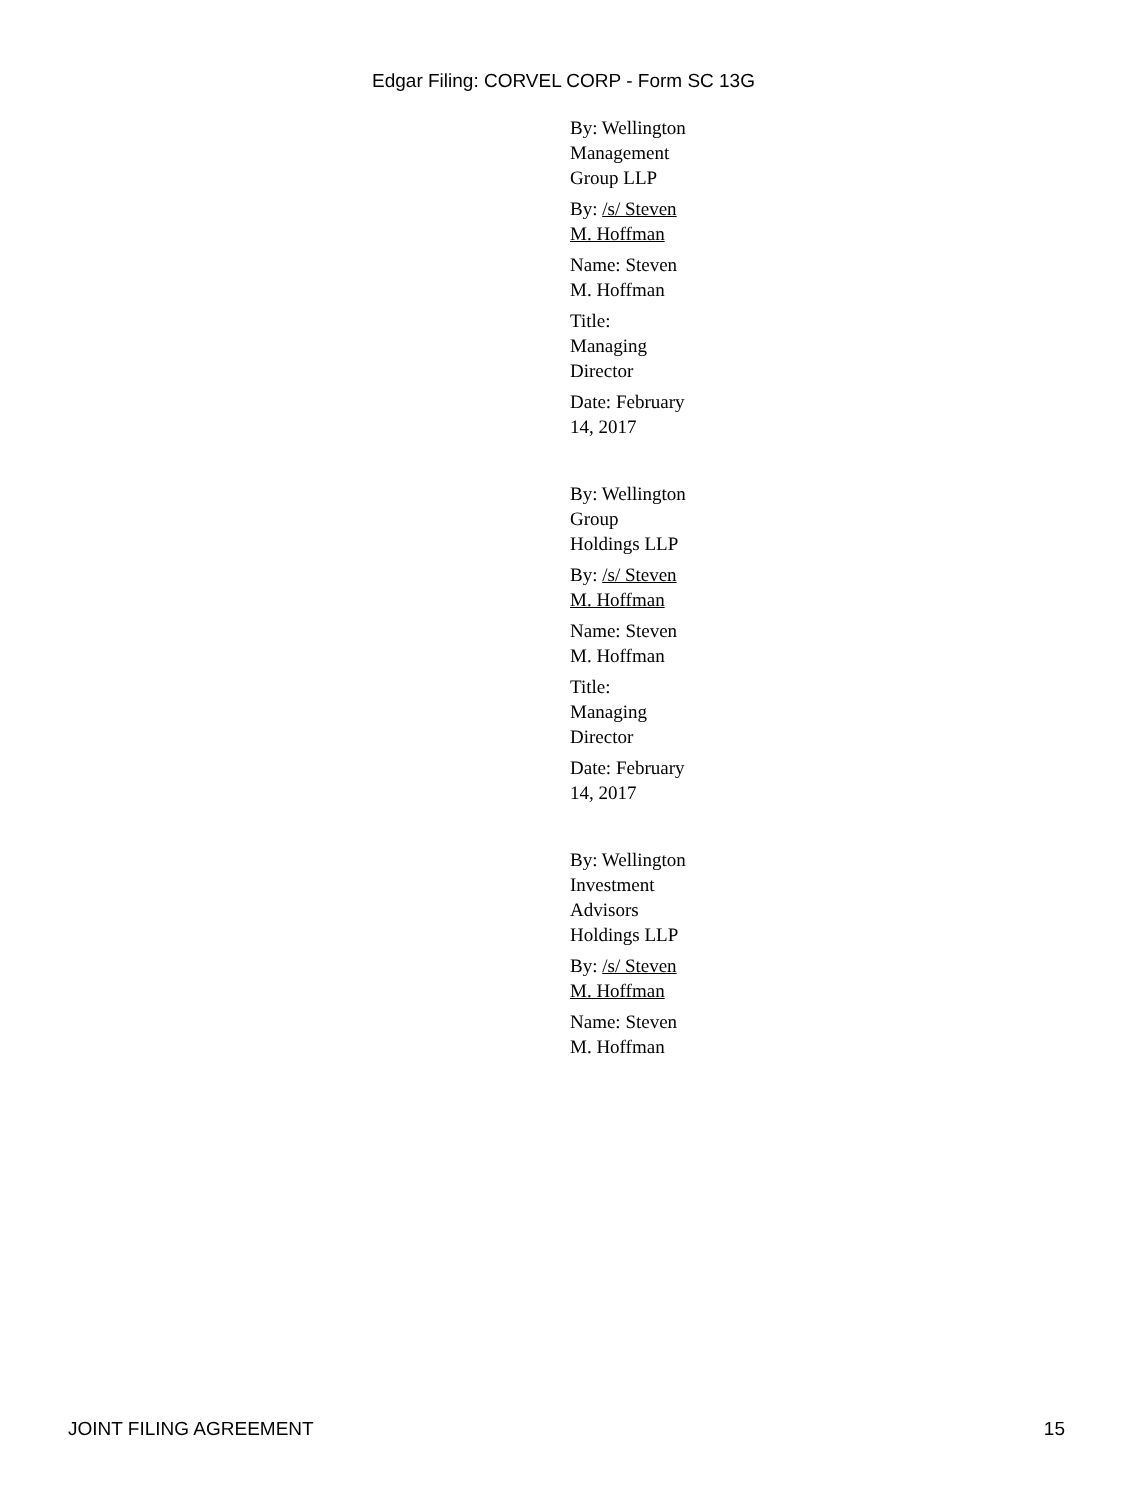Edgar Filing: CORVEL CORP - Form SC 13G
By: Wellington Management Group LLP
By: /s/ Steven M. Hoffman
Name: Steven M. Hoffman
Title: Managing Director
Date: February 14, 2017
By: Wellington Group Holdings LLP
By: /s/ Steven M. Hoffman
Name: Steven M. Hoffman
Title: Managing Director
Date: February 14, 2017
By: Wellington Investment Advisors Holdings LLP
By: /s/ Steven M. Hoffman
Name: Steven M. Hoffman
JOINT FILING AGREEMENT 15